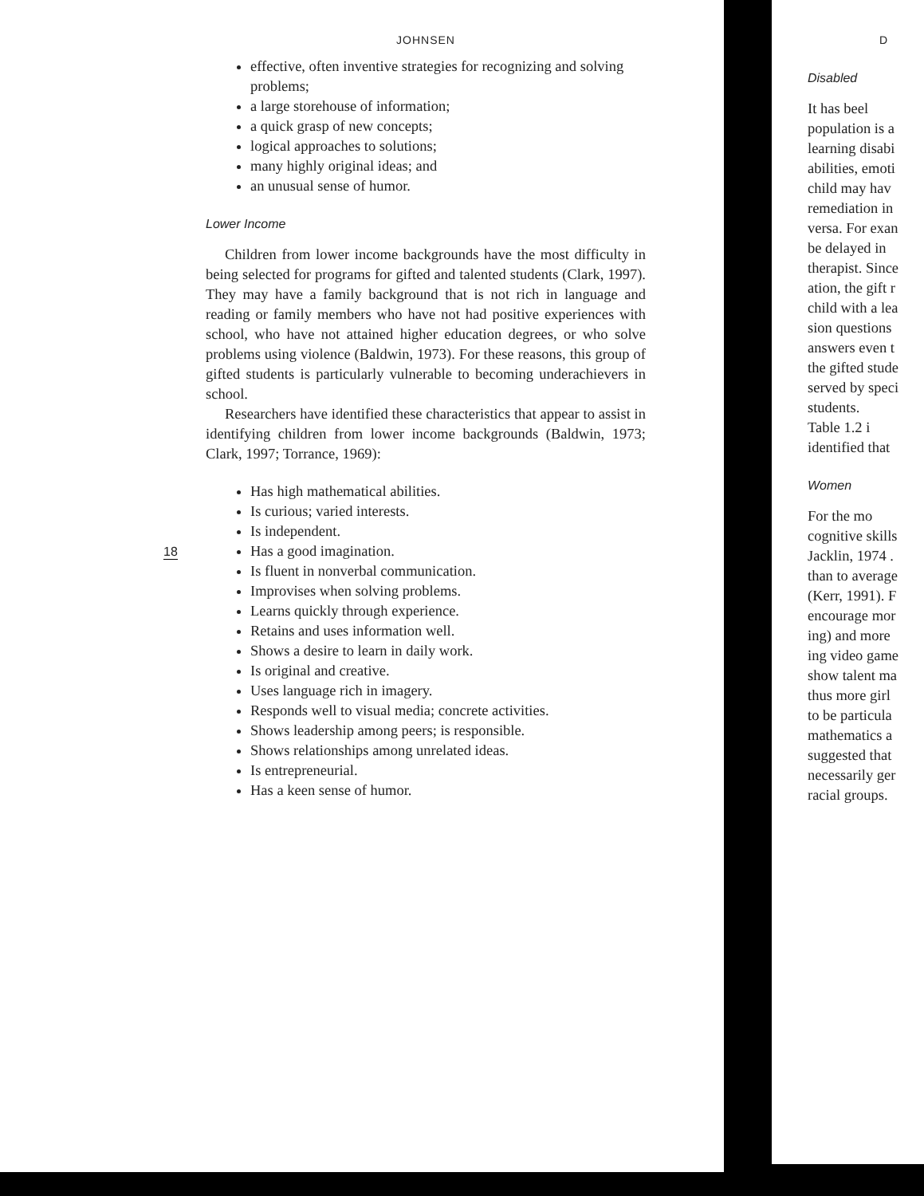JOHNSEN
effective, often inventive strategies for recognizing and solving problems;
a large storehouse of information;
a quick grasp of new concepts;
logical approaches to solutions;
many highly original ideas; and
an unusual sense of humor.
Lower Income
Children from lower income backgrounds have the most difficulty in being selected for programs for gifted and talented students (Clark, 1997). They may have a family background that is not rich in language and reading or family members who have not had positive experiences with school, who have not attained higher education degrees, or who solve problems using violence (Baldwin, 1973). For these reasons, this group of gifted students is particularly vulnerable to becoming underachievers in school.
Researchers have identified these characteristics that appear to assist in identifying children from lower income backgrounds (Baldwin, 1973; Clark, 1997; Torrance, 1969):
Has high mathematical abilities.
Is curious; varied interests.
Is independent.
Has a good imagination.
Is fluent in nonverbal communication.
Improvises when solving problems.
Learns quickly through experience.
Retains and uses information well.
Shows a desire to learn in daily work.
Is original and creative.
Uses language rich in imagery.
Responds well to visual media; concrete activities.
Shows leadership among peers; is responsible.
Shows relationships among unrelated ideas.
Is entrepreneurial.
Has a keen sense of humor.
18
D
Disabled
It has beel
population is a
learning disabi
abilities, emoti
child may hav
remediation in
versa. For exan
be delayed in
therapist. Since
ation, the gift r
child with a lea
sion questions
answers even t
the gifted stude
served by speci
students.
Table 1.2 i
identified that
Women
For the mo
cognitive skills
Jacklin, 1974 .
than to average
(Kerr, 1991). F
encourage mor
ing) and more
ing video game
show talent ma
thus more girl
to be particula
mathematics a
suggested that
necessarily ger
racial groups.